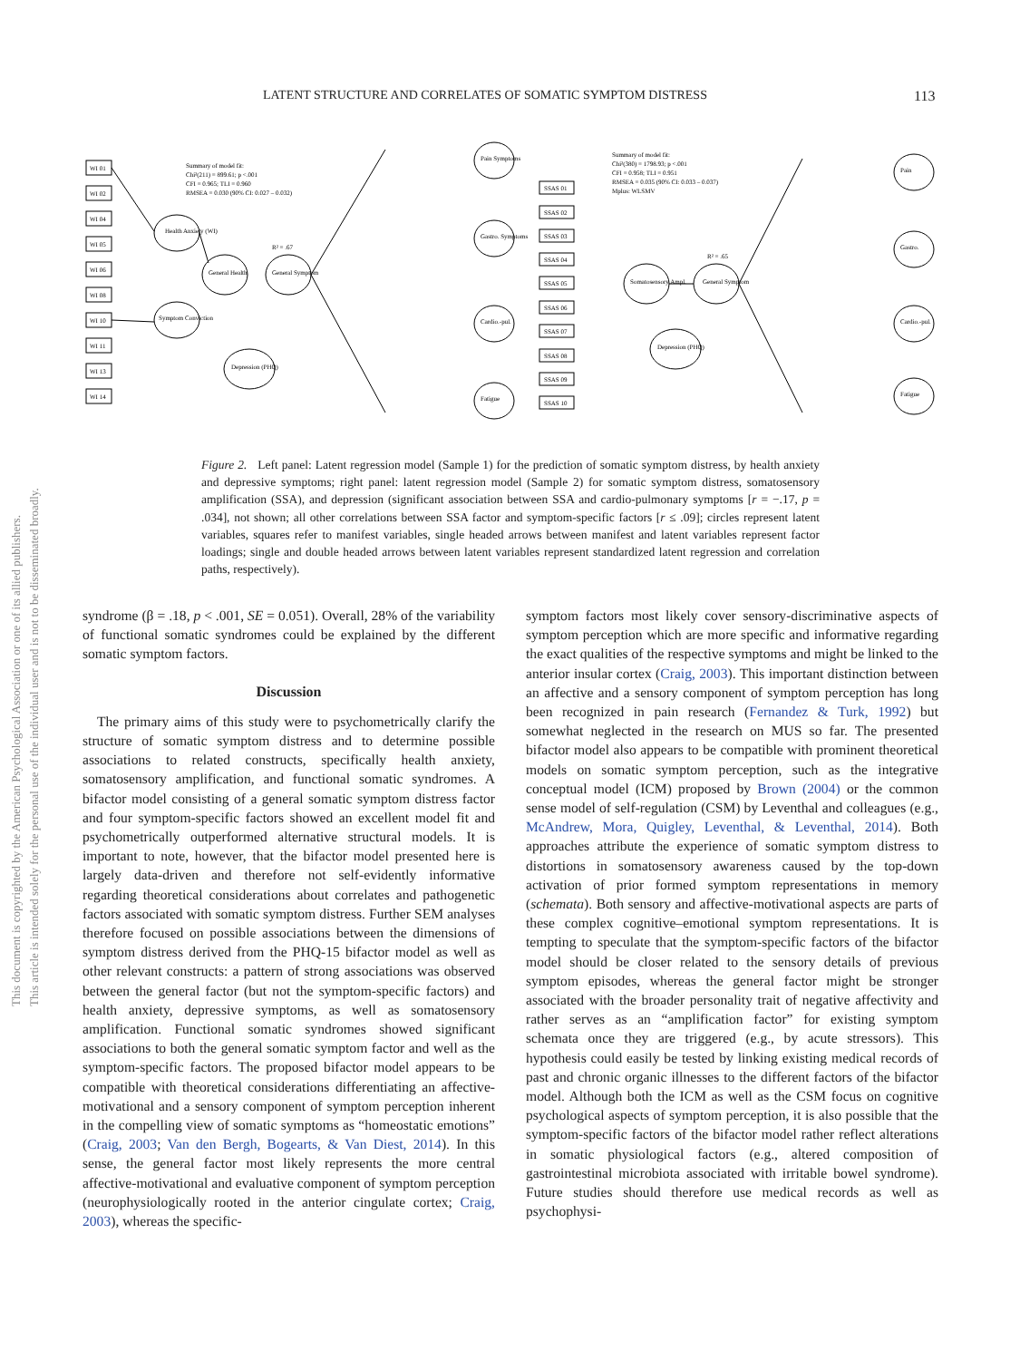This document is copyrighted by the American Psychological Association or one of its allied publishers.
This article is intended solely for the personal use of the individual user and is not to be disseminated broadly.
LATENT STRUCTURE AND CORRELATES OF SOMATIC SYMPTOM DISTRESS 113
Summary of model fit:
Chi²(211) = 899.61; p <.001
CFI = 0.965; TLI = 0.960
RMSEA = 0.030 (90% CI: 0.027 – 0.032)
Summary of model fit:
Chi²(380) = 1798.93; p <.001
CFI = 0.958; TLI = 0.951
RMSEA = 0.035 (90% CI: 0.033 – 0.037)
Mplus: WLSMV
WI 01
WI 02
WI 04
WI 05
WI 06
WI 08
WI 10
WI 11
WI 13
WI 14
Health Anxiety (WI)
General Health
General Symptom
Symptom Conviction
Depression (PHQ)
Pain Symptoms
Gastro. Symptoms
Cardio.-pul.
Fatigue
SSAS 01
SSAS 02
SSAS 03
SSAS 04
SSAS 05
SSAS 06
SSAS 07
SSAS 08
SSAS 09
SSAS 10
Somatosensory Ampl.
General Symptom
Depression (PHQ)
Pain
Gastro.
Cardio.-pul.
Fatigue
R² = .67
R² = .65
Figure 2. Left panel: Latent regression model (Sample 1) for the prediction of somatic symptom distress, by health anxiety and depressive symptoms; right panel: latent regression model (Sample 2) for somatic symptom distress, somatosensory amplification (SSA), and depression (significant association between SSA and cardio-pulmonary symptoms [r = −.17, p = .034], not shown; all other correlations between SSA factor and symptom-specific factors [r ≤ .09]; circles represent latent variables, squares refer to manifest variables, single headed arrows between manifest and latent variables represent factor loadings; single and double headed arrows between latent variables represent standardized latent regression and correlation paths, respectively).
syndrome (β = .18, p < .001, SE = 0.051). Overall, 28% of the variability of functional somatic syndromes could be explained by the different somatic symptom factors.
Discussion
The primary aims of this study were to psychometrically clarify the structure of somatic symptom distress and to determine possible associations to related constructs, specifically health anxiety, somatosensory amplification, and functional somatic syndromes. A bifactor model consisting of a general somatic symptom distress factor and four symptom-specific factors showed an excellent model fit and psychometrically outperformed alternative structural models. It is important to note, however, that the bifactor model presented here is largely data-driven and therefore not self-evidently informative regarding theoretical considerations about correlates and pathogenetic factors associated with somatic symptom distress. Further SEM analyses therefore focused on possible associations between the dimensions of symptom distress derived from the PHQ-15 bifactor model as well as other relevant constructs: a pattern of strong associations was observed between the general factor (but not the symptom-specific factors) and health anxiety, depressive symptoms, as well as somatosensory amplification. Functional somatic syndromes showed significant associations to both the general somatic symptom factor and well as the symptom-specific factors. The proposed bifactor model appears to be compatible with theoretical considerations differentiating an affective-motivational and a sensory component of symptom perception inherent in the compelling view of somatic symptoms as “homeostatic emotions” (Craig, 2003; Van den Bergh, Bogearts, & Van Diest, 2014). In this sense, the general factor most likely represents the more central affective-motivational and evaluative component of symptom perception (neurophysiologically rooted in the anterior cingulate cortex; Craig, 2003), whereas the specific-
symptom factors most likely cover sensory-discriminative aspects of symptom perception which are more specific and informative regarding the exact qualities of the respective symptoms and might be linked to the anterior insular cortex (Craig, 2003). This important distinction between an affective and a sensory component of symptom perception has long been recognized in pain research (Fernandez & Turk, 1992) but somewhat neglected in the research on MUS so far. The presented bifactor model also appears to be compatible with prominent theoretical models on somatic symptom perception, such as the integrative conceptual model (ICM) proposed by Brown (2004) or the common sense model of self-regulation (CSM) by Leventhal and colleagues (e.g., McAndrew, Mora, Quigley, Leventhal, & Leventhal, 2014). Both approaches attribute the experience of somatic symptom distress to distortions in somatosensory awareness caused by the top-down activation of prior formed symptom representations in memory (schemata). Both sensory and affective-motivational aspects are parts of these complex cognitive–emotional symptom representations. It is tempting to speculate that the symptom-specific factors of the bifactor model should be closer related to the sensory details of previous symptom episodes, whereas the general factor might be stronger associated with the broader personality trait of negative affectivity and rather serves as an “amplification factor” for existing symptom schemata once they are triggered (e.g., by acute stressors). This hypothesis could easily be tested by linking existing medical records of past and chronic organic illnesses to the different factors of the bifactor model. Although both the ICM as well as the CSM focus on cognitive psychological aspects of symptom perception, it is also possible that the symptom-specific factors of the bifactor model rather reflect alterations in somatic physiological factors (e.g., altered composition of gastrointestinal microbiota associated with irritable bowel syndrome). Future studies should therefore use medical records as well as psychophysi-